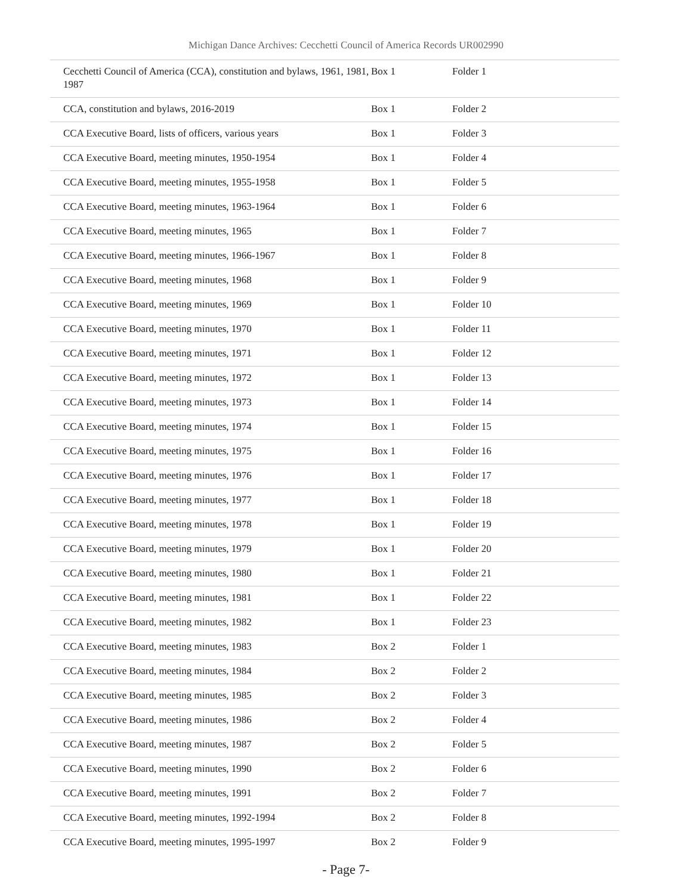Michigan Dance Archives: Cecchetti Council of America Records UR002990
| Cecchetti Council of America (CCA), constitution and bylaws, 1961, 1981, 1987 | Box 1 | Folder 1 |
| CCA, constitution and bylaws, 2016-2019 | Box 1 | Folder 2 |
| CCA Executive Board, lists of officers, various years | Box 1 | Folder 3 |
| CCA Executive Board, meeting minutes, 1950-1954 | Box 1 | Folder 4 |
| CCA Executive Board, meeting minutes, 1955-1958 | Box 1 | Folder 5 |
| CCA Executive Board, meeting minutes, 1963-1964 | Box 1 | Folder 6 |
| CCA Executive Board, meeting minutes, 1965 | Box 1 | Folder 7 |
| CCA Executive Board, meeting minutes, 1966-1967 | Box 1 | Folder 8 |
| CCA Executive Board, meeting minutes, 1968 | Box 1 | Folder 9 |
| CCA Executive Board, meeting minutes, 1969 | Box 1 | Folder 10 |
| CCA Executive Board, meeting minutes, 1970 | Box 1 | Folder 11 |
| CCA Executive Board, meeting minutes, 1971 | Box 1 | Folder 12 |
| CCA Executive Board, meeting minutes, 1972 | Box 1 | Folder 13 |
| CCA Executive Board, meeting minutes, 1973 | Box 1 | Folder 14 |
| CCA Executive Board, meeting minutes, 1974 | Box 1 | Folder 15 |
| CCA Executive Board, meeting minutes, 1975 | Box 1 | Folder 16 |
| CCA Executive Board, meeting minutes, 1976 | Box 1 | Folder 17 |
| CCA Executive Board, meeting minutes, 1977 | Box 1 | Folder 18 |
| CCA Executive Board, meeting minutes, 1978 | Box 1 | Folder 19 |
| CCA Executive Board, meeting minutes, 1979 | Box 1 | Folder 20 |
| CCA Executive Board, meeting minutes, 1980 | Box 1 | Folder 21 |
| CCA Executive Board, meeting minutes, 1981 | Box 1 | Folder 22 |
| CCA Executive Board, meeting minutes, 1982 | Box 1 | Folder 23 |
| CCA Executive Board, meeting minutes, 1983 | Box 2 | Folder 1 |
| CCA Executive Board, meeting minutes, 1984 | Box 2 | Folder 2 |
| CCA Executive Board, meeting minutes, 1985 | Box 2 | Folder 3 |
| CCA Executive Board, meeting minutes, 1986 | Box 2 | Folder 4 |
| CCA Executive Board, meeting minutes, 1987 | Box 2 | Folder 5 |
| CCA Executive Board, meeting minutes, 1990 | Box 2 | Folder 6 |
| CCA Executive Board, meeting minutes, 1991 | Box 2 | Folder 7 |
| CCA Executive Board, meeting minutes, 1992-1994 | Box 2 | Folder 8 |
| CCA Executive Board, meeting minutes, 1995-1997 | Box 2 | Folder 9 |
- Page 7-